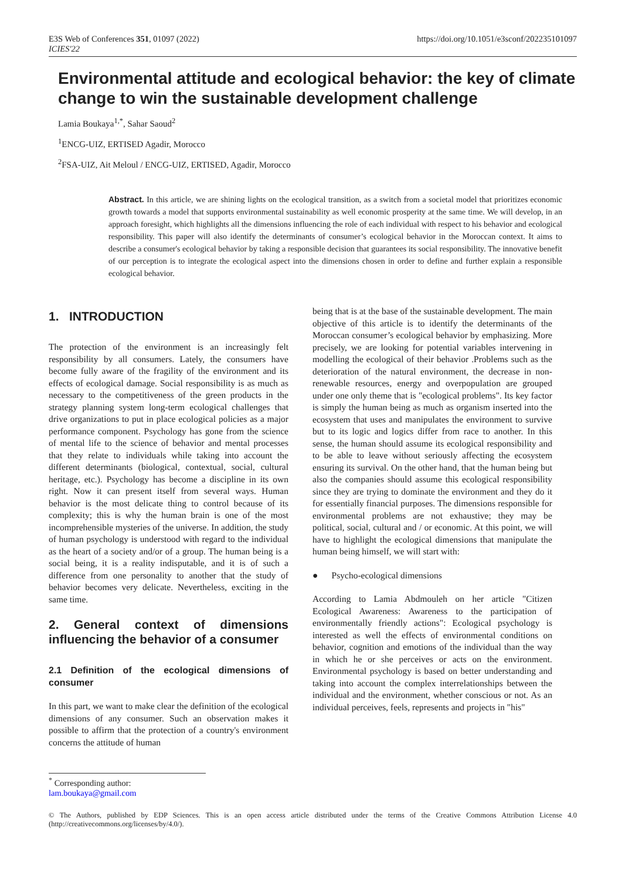E3S Web of Conferences 351, 01097 (2022)
ICIES'22
https://doi.org/10.1051/e3sconf/202235101097
Environmental attitude and ecological behavior: the key of climate change to win the sustainable development challenge
Lamia Boukaya<sup>1,*</sup>, Sahar Saoud<sup>2</sup>
<sup>1</sup> ENCG-UIZ, ERTISED Agadir, Morocco
<sup>2</sup> FSA-UIZ, Ait Meloul / ENCG-UIZ, ERTISED, Agadir, Morocco
Abstract. In this article, we are shining lights on the ecological transition, as a switch from a societal model that prioritizes economic growth towards a model that supports environmental sustainability as well economic prosperity at the same time. We will develop, in an approach foresight, which highlights all the dimensions influencing the role of each individual with respect to his behavior and ecological responsibility. This paper will also identify the determinants of consumer’s ecological behavior in the Moroccan context. It aims to describe a consumer's ecological behavior by taking a responsible decision that guarantees its social responsibility. The innovative benefit of our perception is to integrate the ecological aspect into the dimensions chosen in order to define and further explain a responsible ecological behavior.
1. INTRODUCTION
The protection of the environment is an increasingly felt responsibility by all consumers. Lately, the consumers have become fully aware of the fragility of the environment and its effects of ecological damage. Social responsibility is as much as necessary to the competitiveness of the green products in the strategy planning system long-term ecological challenges that drive organizations to put in place ecological policies as a major performance component. Psychology has gone from the science of mental life to the science of behavior and mental processes that they relate to individuals while taking into account the different determinants (biological, contextual, social, cultural heritage, etc.). Psychology has become a discipline in its own right. Now it can present itself from several ways. Human behavior is the most delicate thing to control because of its complexity; this is why the human brain is one of the most incomprehensible mysteries of the universe. In addition, the study of human psychology is understood with regard to the individual as the heart of a society and/or of a group. The human being is a social being, it is a reality indisputable, and it is of such a difference from one personality to another that the study of behavior becomes very delicate. Nevertheless, exciting in the same time.
2. General context of dimensions influencing the behavior of a consumer
2.1 Definition of the ecological dimensions of consumer
In this part, we want to make clear the definition of the ecological dimensions of any consumer. Such an observation makes it possible to affirm that the protection of a country's environment concerns the attitude of human
being that is at the base of the sustainable development. The main objective of this article is to identify the determinants of the Moroccan consumer’s ecological behavior by emphasizing. More precisely, we are looking for potential variables intervening in modelling the ecological of their behavior .Problems such as the deterioration of the natural environment, the decrease in non-renewable resources, energy and overpopulation are grouped under one only theme that is "ecological problems". Its key factor is simply the human being as much as organism inserted into the ecosystem that uses and manipulates the environment to survive but to its logic and logics differ from race to another. In this sense, the human should assume its ecological responsibility and to be able to leave without seriously affecting the ecosystem ensuring its survival. On the other hand, that the human being but also the companies should assume this ecological responsibility since they are trying to dominate the environment and they do it for essentially financial purposes. The dimensions responsible for environmental problems are not exhaustive; they may be political, social, cultural and / or economic. At this point, we will have to highlight the ecological dimensions that manipulate the human being himself, we will start with:
● Psycho-ecological dimensions
According to Lamia Abdmouleh on her article "Citizen Ecological Awareness: Awareness to the participation of environmentally friendly actions": Ecological psychology is interested as well the effects of environmental conditions on behavior, cognition and emotions of the individual than the way in which he or she perceives or acts on the environment. Environmental psychology is based on better understanding and taking into account the complex interrelationships between the individual and the environment, whether conscious or not. As an individual perceives, feels, represents and projects in "his"
<sup>*</sup> Corresponding author: lam.boukaya@gmail.com
© The Authors, published by EDP Sciences. This is an open access article distributed under the terms of the Creative Commons Attribution License 4.0 (http://creativecommons.org/licenses/by/4.0/).